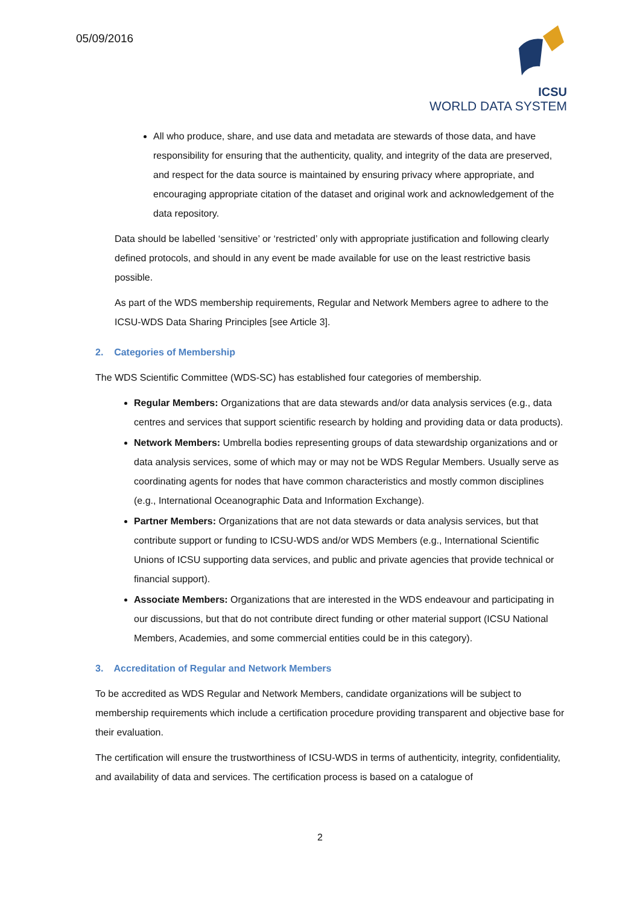05/09/2016
ICSU
WORLD DATA SYSTEM
All who produce, share, and use data and metadata are stewards of those data, and have responsibility for ensuring that the authenticity, quality, and integrity of the data are preserved, and respect for the data source is maintained by ensuring privacy where appropriate, and encouraging appropriate citation of the dataset and original work and acknowledgement of the data repository.
Data should be labelled ‘sensitive’ or ‘restricted’ only with appropriate justification and following clearly defined protocols, and should in any event be made available for use on the least restrictive basis possible.
As part of the WDS membership requirements, Regular and Network Members agree to adhere to the ICSU-WDS Data Sharing Principles [see Article 3].
2. Categories of Membership
The WDS Scientific Committee (WDS-SC) has established four categories of membership.
Regular Members: Organizations that are data stewards and/or data analysis services (e.g., data centres and services that support scientific research by holding and providing data or data products).
Network Members: Umbrella bodies representing groups of data stewardship organizations and or data analysis services, some of which may or may not be WDS Regular Members. Usually serve as coordinating agents for nodes that have common characteristics and mostly common disciplines (e.g., International Oceanographic Data and Information Exchange).
Partner Members: Organizations that are not data stewards or data analysis services, but that contribute support or funding to ICSU-WDS and/or WDS Members (e.g., International Scientific Unions of ICSU supporting data services, and public and private agencies that provide technical or financial support).
Associate Members: Organizations that are interested in the WDS endeavour and participating in our discussions, but that do not contribute direct funding or other material support (ICSU National Members, Academies, and some commercial entities could be in this category).
3. Accreditation of Regular and Network Members
To be accredited as WDS Regular and Network Members, candidate organizations will be subject to membership requirements which include a certification procedure providing transparent and objective base for their evaluation.
The certification will ensure the trustworthiness of ICSU-WDS in terms of authenticity, integrity, confidentiality, and availability of data and services. The certification process is based on a catalogue of
2